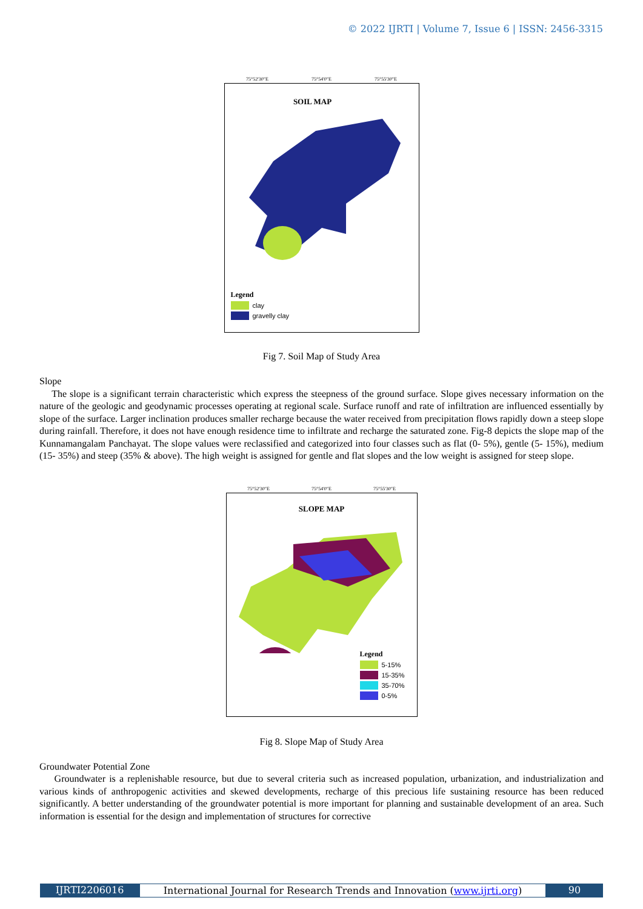© 2022 IJRTI | Volume 7, Issue 6 | ISSN: 2456-3315
75°52'30"E 75°54'0"E 75°55'30"E
SOIL MAP
Legend
clay
gravelly clay
Fig 7. Soil Map of Study Area
Slope
The slope is a significant terrain characteristic which express the steepness of the ground surface. Slope gives necessary information on the nature of the geologic and geodynamic processes operating at regional scale. Surface runoff and rate of infiltration are influenced essentially by slope of the surface. Larger inclination produces smaller recharge because the water received from precipitation flows rapidly down a steep slope during rainfall. Therefore, it does not have enough residence time to infiltrate and recharge the saturated zone. Fig-8 depicts the slope map of the Kunnamangalam Panchayat. The slope values were reclassified and categorized into four classes such as flat (0- 5%), gentle (5- 15%), medium (15- 35%) and steep (35% & above). The high weight is assigned for gentle and flat slopes and the low weight is assigned for steep slope.
75°52'30"E 75°54'0"E 75°55'30"E
SLOPE MAP
Legend
5-15%
15-35%
35-70%
0-5%
Fig 8. Slope Map of Study Area
Groundwater Potential Zone
Groundwater is a replenishable resource, but due to several criteria such as increased population, urbanization, and industrialization and various kinds of anthropogenic activities and skewed developments, recharge of this precious life sustaining resource has been reduced significantly. A better understanding of the groundwater potential is more important for planning and sustainable development of an area. Such information is essential for the design and implementation of structures for corrective
IJRTI2206016 International Journal for Research Trends and Innovation (www.ijrti.org)
90